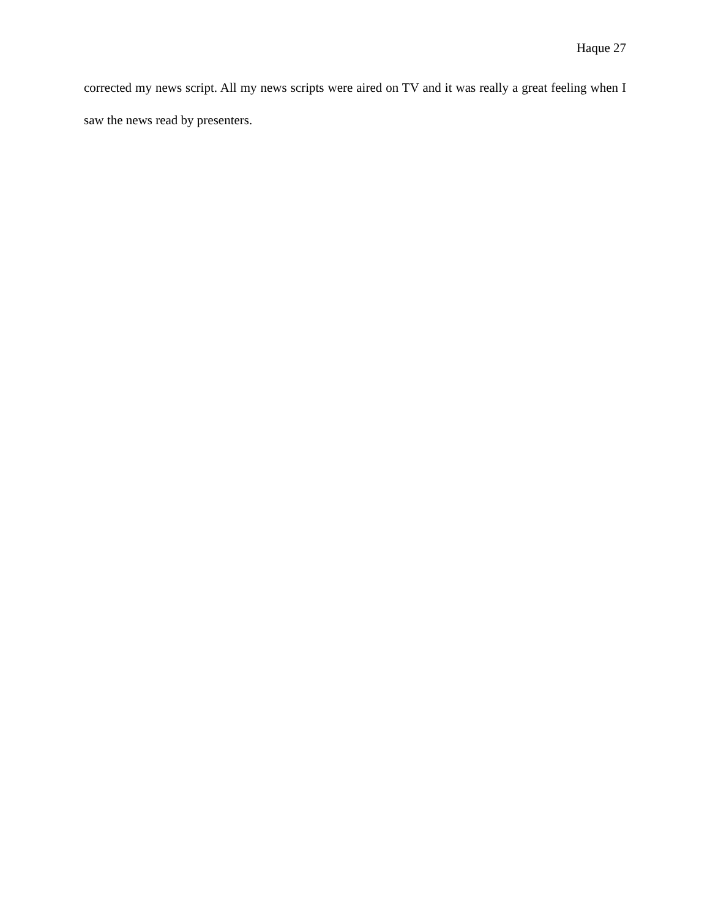Haque 27
corrected my news script. All my news scripts were aired on TV and it was really a great feeling when I saw the news read by presenters.